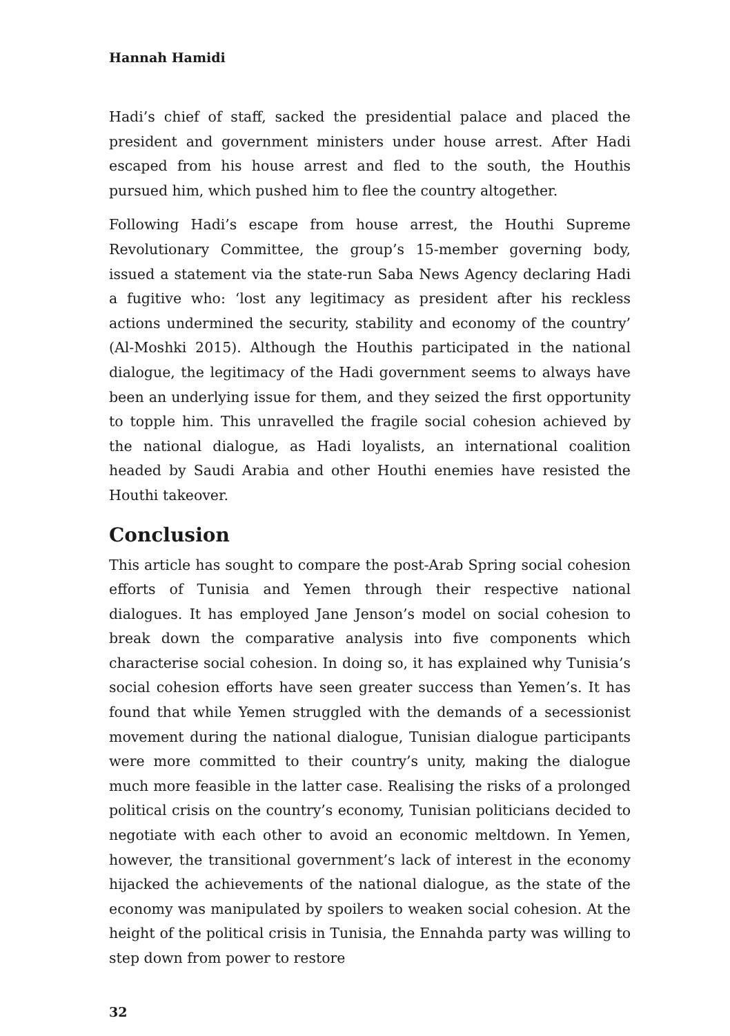Hannah Hamidi
Hadi’s chief of staff, sacked the presidential palace and placed the president and government ministers under house arrest. After Hadi escaped from his house arrest and fled to the south, the Houthis pursued him, which pushed him to flee the country altogether.
Following Hadi’s escape from house arrest, the Houthi Supreme Revolutionary Committee, the group’s 15-member governing body, issued a statement via the state-run Saba News Agency declaring Hadi a fugitive who: ‘lost any legitimacy as president after his reckless actions undermined the security, stability and economy of the country’ (Al-Moshki 2015). Although the Houthis participated in the national dialogue, the legitimacy of the Hadi government seems to always have been an underlying issue for them, and they seized the first opportunity to topple him. This unravelled the fragile social cohesion achieved by the national dialogue, as Hadi loyalists, an international coalition headed by Saudi Arabia and other Houthi enemies have resisted the Houthi takeover.
Conclusion
This article has sought to compare the post-Arab Spring social cohesion efforts of Tunisia and Yemen through their respective national dialogues. It has employed Jane Jenson’s model on social cohesion to break down the comparative analysis into five components which characterise social cohesion. In doing so, it has explained why Tunisia’s social cohesion efforts have seen greater success than Yemen’s. It has found that while Yemen struggled with the demands of a secessionist movement during the national dialogue, Tunisian dialogue participants were more committed to their country’s unity, making the dialogue much more feasible in the latter case. Realising the risks of a prolonged political crisis on the country’s economy, Tunisian politicians decided to negotiate with each other to avoid an economic meltdown. In Yemen, however, the transitional government’s lack of interest in the economy hijacked the achievements of the national dialogue, as the state of the economy was manipulated by spoilers to weaken social cohesion. At the height of the political crisis in Tunisia, the Ennahda party was willing to step down from power to restore
32